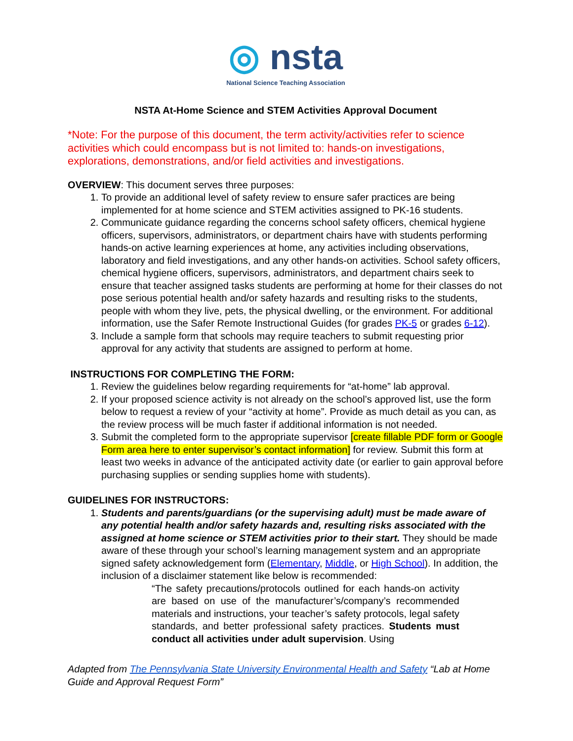◎ nsta
National Science Teaching Association
NSTA At-Home Science and STEM Activities Approval Document
*Note: For the purpose of this document, the term activity/activities refer to science activities which could encompass but is not limited to: hands-on investigations, explorations, demonstrations, and/or field activities and investigations.
OVERVIEW: This document serves three purposes:
1. To provide an additional level of safety review to ensure safer practices are being implemented for at home science and STEM activities assigned to PK-16 students.
2. Communicate guidance regarding the concerns school safety officers, chemical hygiene officers, supervisors, administrators, or department chairs have with students performing hands-on active learning experiences at home, any activities including observations, laboratory and field investigations, and any other hands-on activities. School safety officers, chemical hygiene officers, supervisors, administrators, and department chairs seek to ensure that teacher assigned tasks students are performing at home for their classes do not pose serious potential health and/or safety hazards and resulting risks to the students, people with whom they live, pets, the physical dwelling, or the environment. For additional information, use the Safer Remote Instructional Guides (for grades PK-5 or grades 6-12).
3. Include a sample form that schools may require teachers to submit requesting prior approval for any activity that students are assigned to perform at home.
INSTRUCTIONS FOR COMPLETING THE FORM:
1. Review the guidelines below regarding requirements for “at-home” lab approval.
2. If your proposed science activity is not already on the school’s approved list, use the form below to request a review of your “activity at home”. Provide as much detail as you can, as the review process will be much faster if additional information is not needed.
3. Submit the completed form to the appropriate supervisor [create fillable PDF form or Google Form area here to enter supervisor’s contact information] for review. Submit this form at least two weeks in advance of the anticipated activity date (or earlier to gain approval before purchasing supplies or sending supplies home with students).
GUIDELINES FOR INSTRUCTORS:
1. Students and parents/guardians (or the supervising adult) must be made aware of any potential health and/or safety hazards and, resulting risks associated with the assigned at home science or STEM activities prior to their start. They should be made aware of these through your school’s learning management system and an appropriate signed safety acknowledgement form (Elementary, Middle, or High School). In addition, the inclusion of a disclaimer statement like below is recommended:
“The safety precautions/protocols outlined for each hands-on activity are based on use of the manufacturer’s/company’s recommended materials and instructions, your teacher’s safety protocols, legal safety standards, and better professional safety practices. Students must conduct all activities under adult supervision. Using
Adapted from The Pennsylvania State University Environmental Health and Safety “Lab at Home Guide and Approval Request Form”